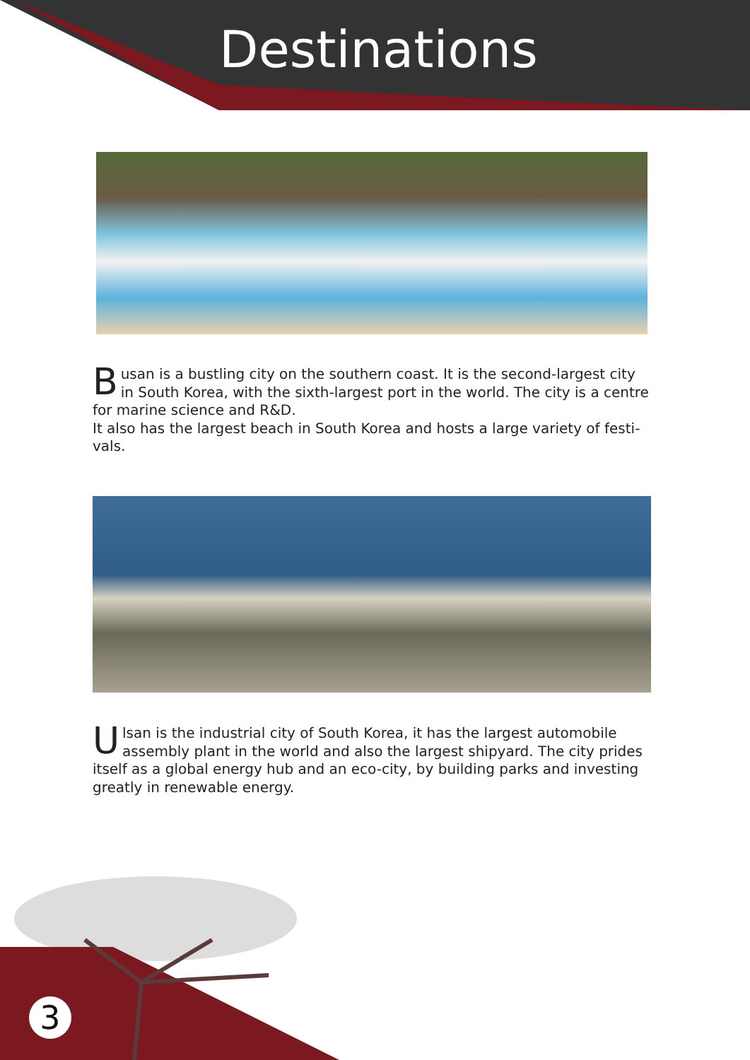Destinations
Busan is a bustling city on the southern coast. It is the second-largest city in South Korea, with the sixth-largest port in the world. The city is a centre for marine science and R&D.
It also has the largest beach in South Korea and hosts a large variety of festi-vals.
Ulsan is the industrial city of South Korea, it has the largest automobile assembly plant in the world and also the largest shipyard. The city prides itself as a global energy hub and an eco-city, by building parks and investing greatly in renewable energy.
3